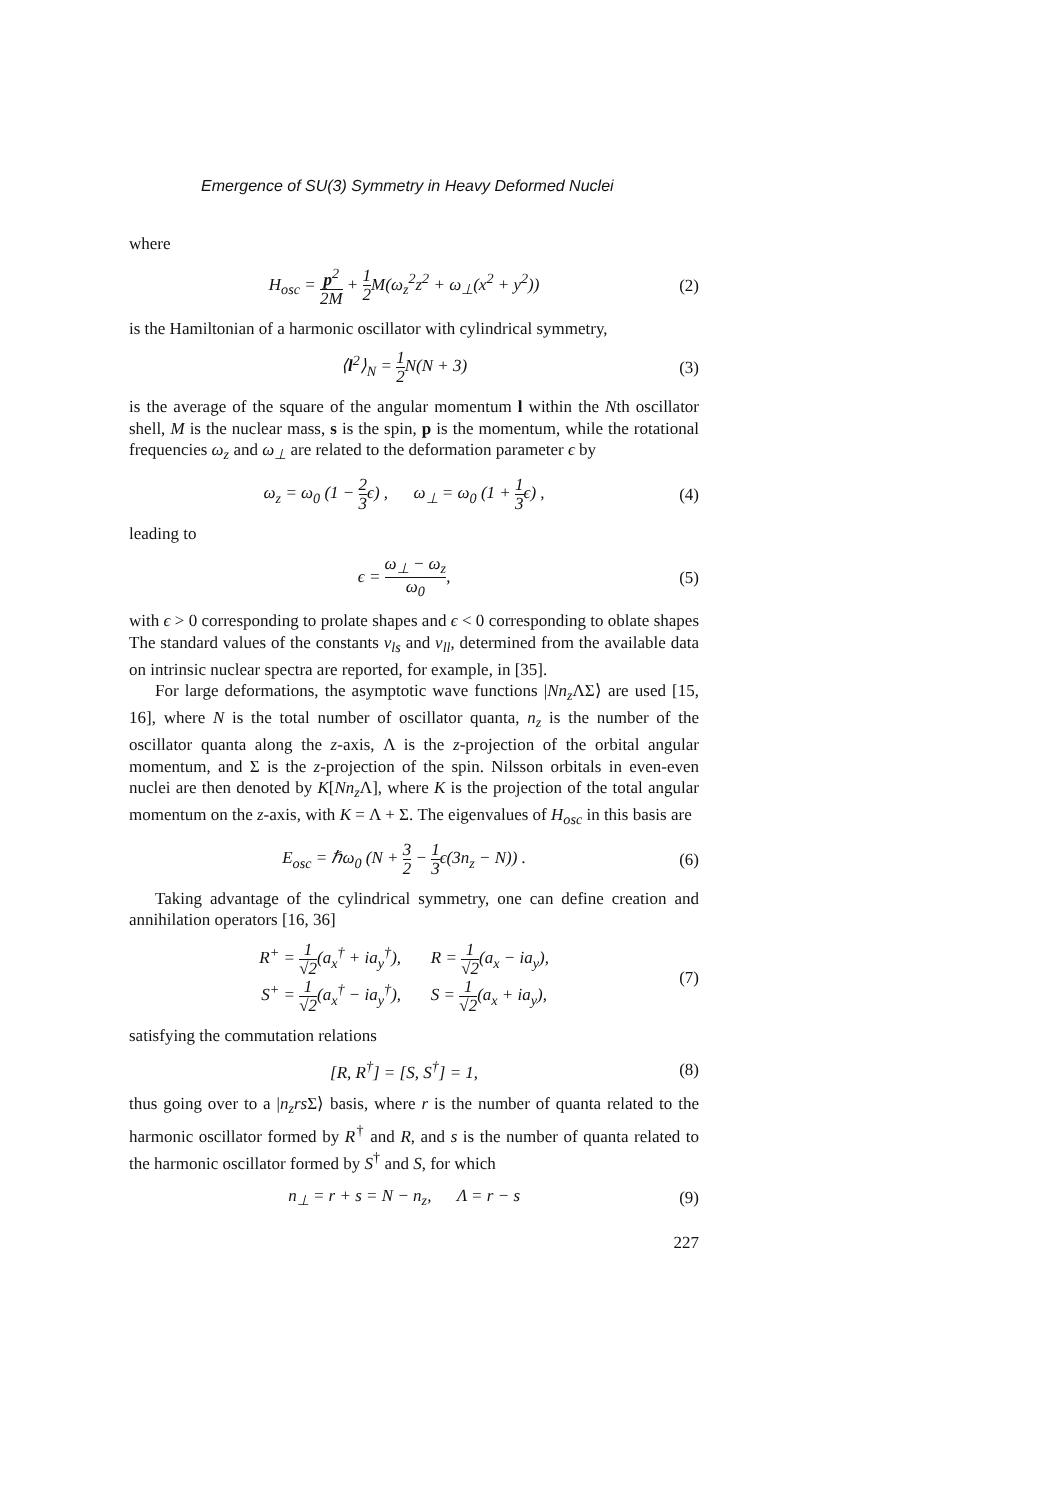Emergence of SU(3) Symmetry in Heavy Deformed Nuclei
where
H<sub>osc</sub> = p<sup>2</sup> 2M + 1 2 M(ω<sub>z</sub><sup>2</sup>z<sup>2</sup> + ω<sub>⊥</sub>(x<sup>2</sup> + y<sup>2</sup>)) (2)
is the Hamiltonian of a harmonic oscillator with cylindrical symmetry,
⟨l<sup>2</sup>⟩<sub>N</sub> = 1 2 N(N + 3) (3)
is the average of the square of the angular momentum l within the Nth oscillator shell, M is the nuclear mass, s is the spin, p is the momentum, while the rotational frequencies ω<sub>z</sub> and ω<sub>⊥</sub> are related to the deformation parameter ϵ by
ω<sub>z</sub> = ω<sub>0</sub> (1 − 2 3ϵ) , ω<sub>⊥</sub> = ω<sub>0</sub> (1 + 1 3ϵ) , (4)
leading to
ϵ = ω<sub>⊥</sub> − ω<sub>z</sub> ω<sub>0</sub>, (5)
with ϵ > 0 corresponding to prolate shapes and ϵ < 0 corresponding to oblate shapes The standard values of the constants v<sub>ls</sub> and v<sub>ll</sub>, determined from the available data on intrinsic nuclear spectra are reported, for example, in [35].
For large deformations, the asymptotic wave functions |Nn<sub>z</sub> ΛΣ⟩ are used [15, 16], where N is the total number of oscillator quanta, n<sub>z</sub> is the number of the oscillator quanta along the z-axis, Λ is the z-projection of the orbital angular momentum, and Σ is the z-projection of the spin. Nilsson orbitals in even-even nuclei are then denoted by K[Nn<sub>z</sub> Λ], where K is the projection of the total angular momentum on the z-axis, with K = Λ + Σ. The eigenvalues of H<sub>osc</sub> in this basis are
E<sub>osc</sub> = ℏω<sub>0</sub> (N + 3 2 − 1 3ϵ(3n<sub>z</sub> − N)) . (6)
Taking advantage of the cylindrical symmetry, one can define creation and annihilation operators [16, 36]
R<sup>+</sup> = 1 √2(a<sub>x</sub><sup>†</sup> + ia<sub>y</sub><sup>†</sup>), R = 1 √2(a<sub>x</sub> − ia<sub>y</sub>),
S<sup>+</sup> = 1 √2(a<sub>x</sub><sup>†</sup> − ia<sub>y</sub><sup>†</sup>), S = 1 √2(a<sub>x</sub> + ia<sub>y</sub>), (7)
satisfying the commutation relations
[R, R<sup>†</sup>] = [S, S<sup>†</sup>] = 1, (8)
thus going over to a |n<sub>z</sub>rs Σ⟩ basis, where r is the number of quanta related to the harmonic oscillator formed by R<sup>†</sup> and R, and s is the number of quanta related to the harmonic oscillator formed by S<sup>†</sup> and S, for which
n<sub>⊥</sub> = r + s = N − n<sub>z</sub>, Λ = r − s (9)
227